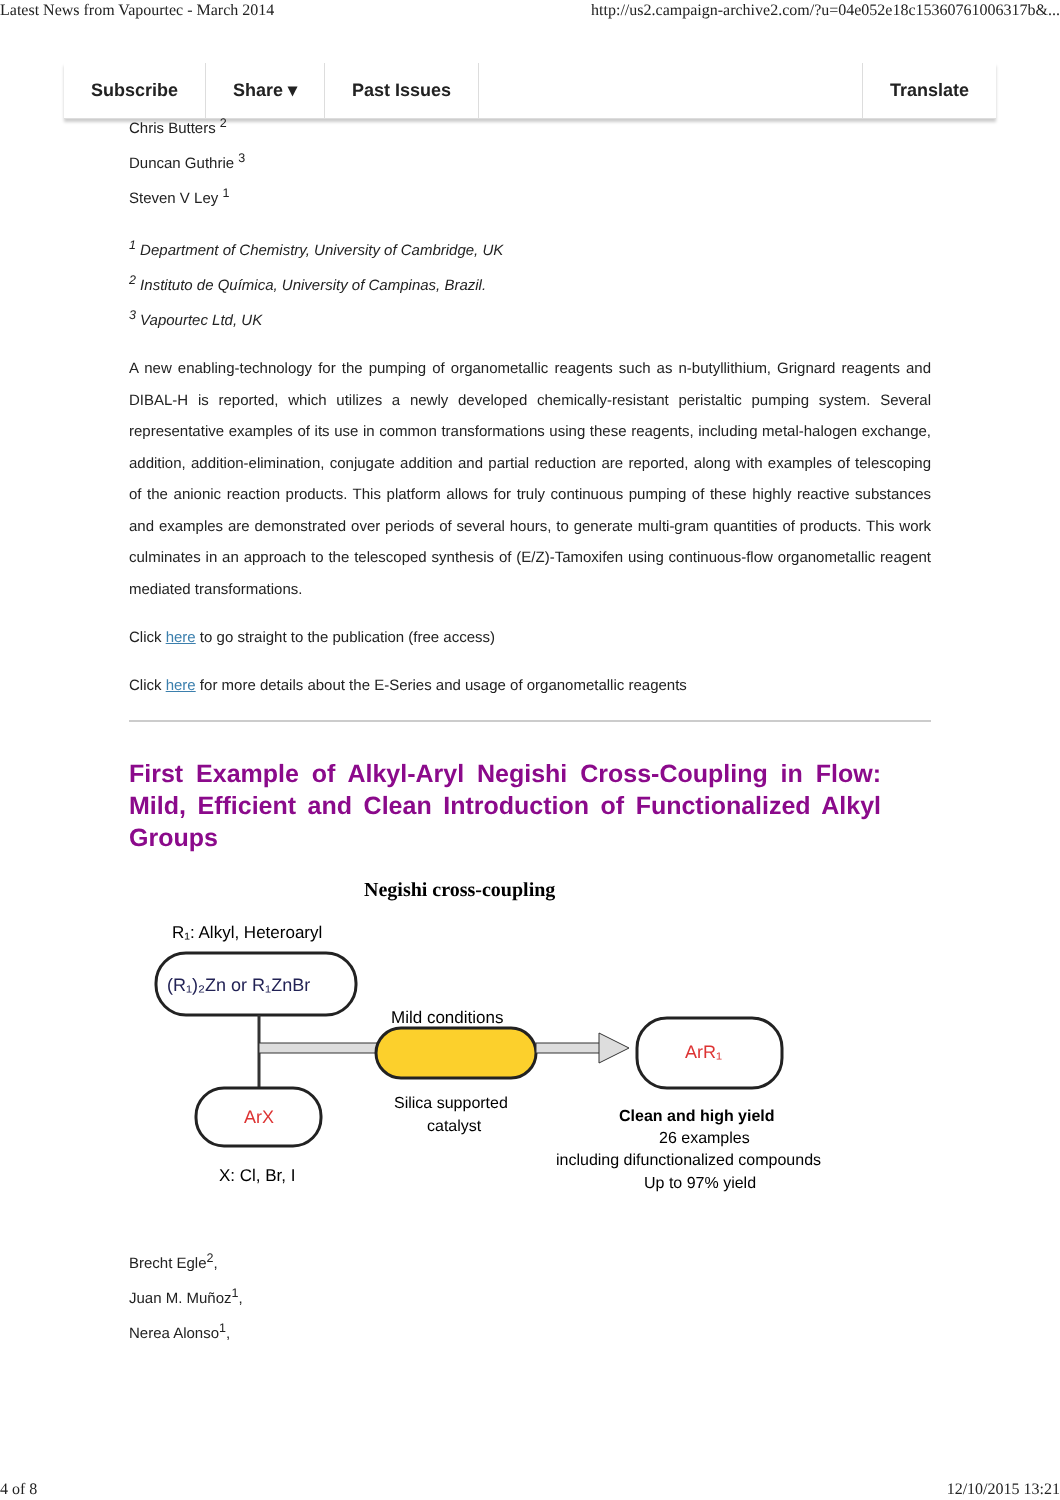Latest News from Vapourtec - March 2014 http://us2.campaign-archive2.com/?u=04e052e18c15360761006317b&...
Subscribe Share ▾ Past Issues Translate
Chris Butters <sup>2</sup>
Duncan Guthrie <sup>3</sup>
Steven V Ley <sup>1</sup>
<sup>1</sup> Department of Chemistry, University of Cambridge, UK
<sup>2</sup> Instituto de Química, University of Campinas, Brazil.
<sup>3</sup> Vapourtec Ltd, UK
A new enabling-technology for the pumping of organometallic reagents such as n-butyllithium, Grignard reagents and DIBAL-H is reported, which utilizes a newly developed chemically-resistant peristaltic pumping system. Several representative examples of its use in common transformations using these reagents, including metal-halogen exchange, addition, addition-elimination, conjugate addition and partial reduction are reported, along with examples of telescoping of the anionic reaction products. This platform allows for truly continuous pumping of these highly reactive substances and examples are demonstrated over periods of several hours, to generate multi-gram quantities of products. This work culminates in an approach to the telescoped synthesis of (E/Z)-Tamoxifen using continuous-flow organometallic reagent mediated transformations.
Click here to go straight to the publication (free access)
Click here for more details about the E-Series and usage of organometallic reagents
First Example of Alkyl-Aryl Negishi Cross-Coupling in Flow: Mild, Efficient and Clean Introduction of Functionalized Alkyl Groups
Negishi cross-coupling
R₁: Alkyl, Heteroaryl
(R₁)₂Zn or R₁ZnBr
Mild conditions
ArX
X: Cl, Br, I
Silica supported
catalyst
ArR₁
Clean and high yield
26 examples
including difunctionalized compounds
Up to 97% yield
Brecht Egle<sup>2</sup>,
Juan M. Muñoz<sup>1</sup>,
Nerea Alonso<sup>1</sup>,
4 of 8 12/10/2015 13:21